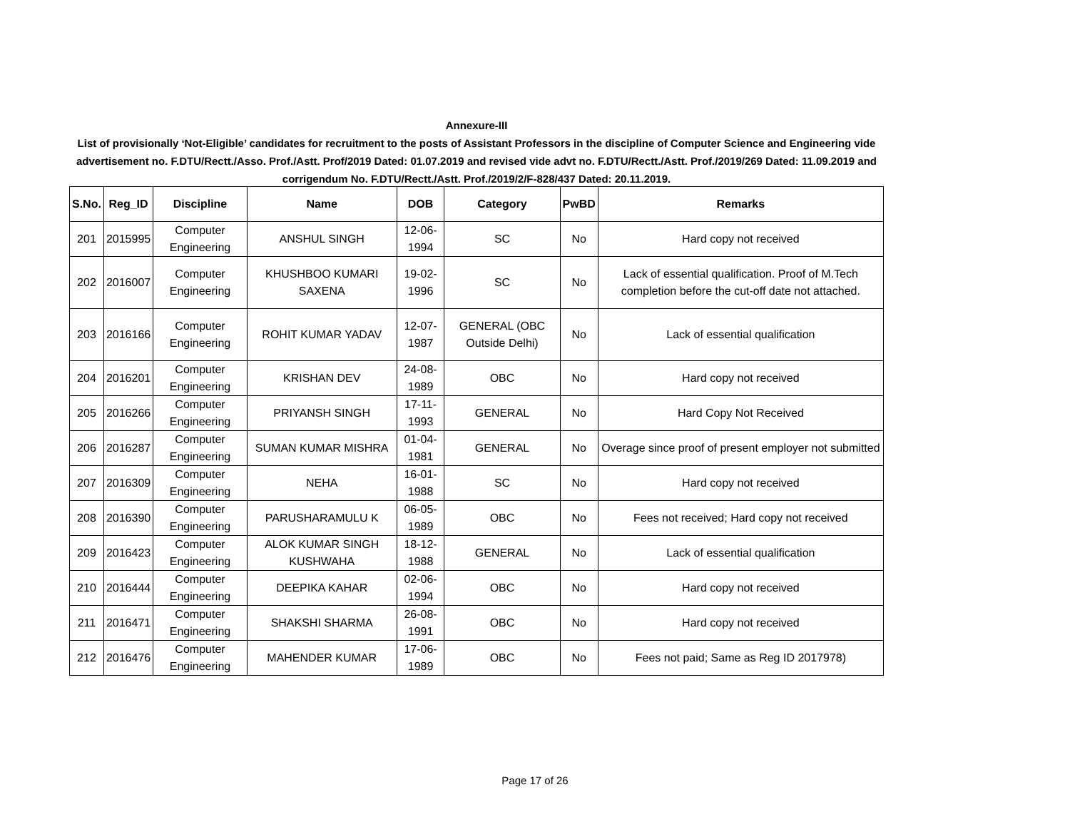Annexure-III
List of provisionally ‘Not-Eligible’ candidates for recruitment to the posts of Assistant Professors in the discipline of Computer Science and Engineering vide advertisement no. F.DTU/Rectt./Asso. Prof./Astt. Prof/2019 Dated: 01.07.2019 and revised vide advt no. F.DTU/Rectt./Astt. Prof./2019/269 Dated: 11.09.2019 and corrigendum No. F.DTU/Rectt./Astt. Prof./2019/2/F-828/437 Dated: 20.11.2019.
| S.No. | Reg_ID | Discipline | Name | DOB | Category | PwBD | Remarks |
| --- | --- | --- | --- | --- | --- | --- | --- |
| 201 | 2015995 | Computer Engineering | ANSHUL SINGH | 12-06-1994 | SC | No | Hard copy not received |
| 202 | 2016007 | Computer Engineering | KHUSHBOO KUMARI SAXENA | 19-02-1996 | SC | No | Lack of essential qualification. Proof of M.Tech completion before the cut-off date not attached. |
| 203 | 2016166 | Computer Engineering | ROHIT KUMAR YADAV | 12-07-1987 | GENERAL (OBC Outside Delhi) | No | Lack of essential qualification |
| 204 | 2016201 | Computer Engineering | KRISHAN DEV | 24-08-1989 | OBC | No | Hard copy not received |
| 205 | 2016266 | Computer Engineering | PRIYANSH SINGH | 17-11-1993 | GENERAL | No | Hard Copy Not Received |
| 206 | 2016287 | Computer Engineering | SUMAN KUMAR MISHRA | 01-04-1981 | GENERAL | No | Overage since proof of present employer not submitted |
| 207 | 2016309 | Computer Engineering | NEHA | 16-01-1988 | SC | No | Hard copy not received |
| 208 | 2016390 | Computer Engineering | PARUSHARAMULU K | 06-05-1989 | OBC | No | Fees not received; Hard copy not received |
| 209 | 2016423 | Computer Engineering | ALOK KUMAR SINGH KUSHWAHA | 18-12-1988 | GENERAL | No | Lack of essential qualification |
| 210 | 2016444 | Computer Engineering | DEEPIKA KAHAR | 02-06-1994 | OBC | No | Hard copy not received |
| 211 | 2016471 | Computer Engineering | SHAKSHI SHARMA | 26-08-1991 | OBC | No | Hard copy not received |
| 212 | 2016476 | Computer Engineering | MAHENDER KUMAR | 17-06-1989 | OBC | No | Fees not paid; Same as Reg ID 2017978) |
Page 17 of 26